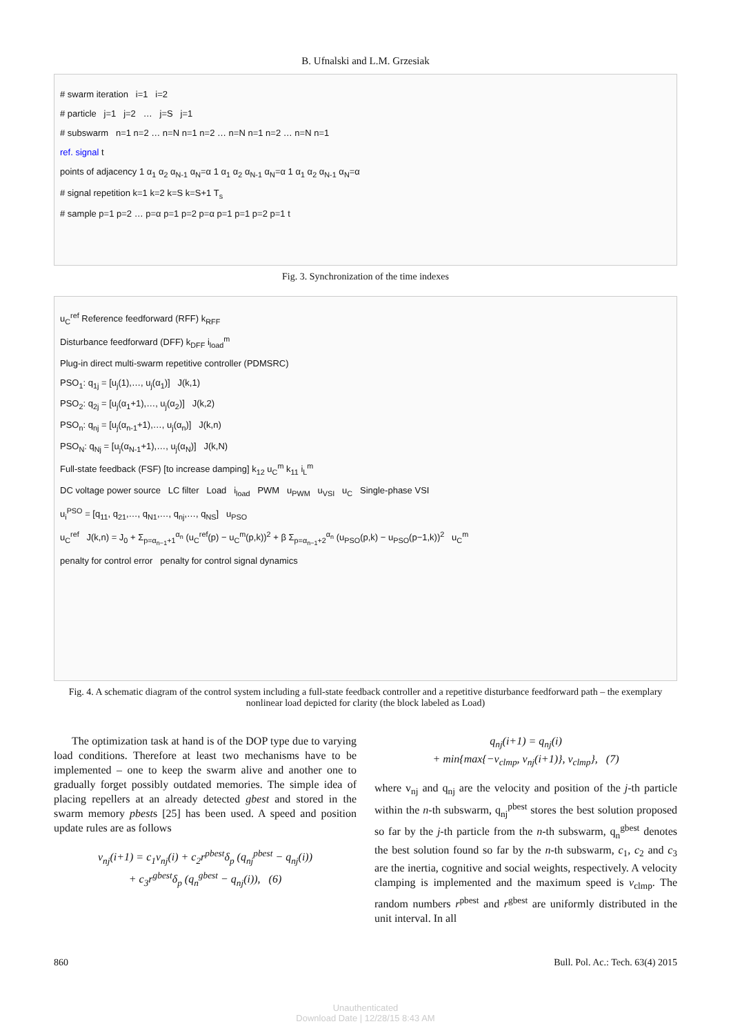B. Ufnalski and L.M. Grzesiak
# swarm iteration i=1 i=2
# particle j=1 j=2 … j=S j=1
# subswarm n=1 n=2 … n=N n=1 n=2 … n=N n=1 n=2 … n=N n=1
ref. signal t
points of adjacency 1 α<sub>1</sub> α<sub>2</sub> α<sub>N-1</sub> α<sub>N</sub>=α 1 α<sub>1</sub> α<sub>2</sub> α<sub>N-1</sub> α<sub>N</sub>=α 1 α<sub>1</sub> α<sub>2</sub> α<sub>N-1</sub> α<sub>N</sub>=α
# signal repetition k=1 k=2 k=S k=S+1 T<sub>s</sub>
# sample p=1 p=2 … p=α p=1 p=2 p=α p=1 p=1 p=2 p=1 t
Fig. 3. Synchronization of the time indexes
u<sub>C</sub><sup>ref</sup> Reference feedforward (RFF) k<sub>RFF</sub>
Disturbance feedforward (DFF) k<sub>DFF</sub> i<sub>load</sub><sup>m</sup>
Plug-in direct multi-swarm repetitive controller (PDMSRC)
PSO<sub>1</sub>: q<sub>1j</sub> = [u<sub>j</sub>(1),…, u<sub>j</sub>(α<sub>1</sub>)] J(k,1)
PSO<sub>2</sub>: q<sub>2j</sub> = [u<sub>j</sub>(α<sub>1</sub>+1),…, u<sub>j</sub>(α<sub>2</sub>)] J(k,2)
PSO<sub>n</sub>: q<sub>nj</sub> = [u<sub>j</sub>(α<sub>n-1</sub>+1),…, u<sub>j</sub>(α<sub>n</sub>)] J(k,n)
PSO<sub>N</sub>: q<sub>Nj</sub> = [u<sub>j</sub>(α<sub>N-1</sub>+1),…, u<sub>j</sub>(α<sub>N</sub>)] J(k,N)
Full-state feedback (FSF) [to increase damping] k<sub>12</sub> u<sub>C</sub><sup>m</sup> k<sub>11</sub> i<sub>L</sub><sup>m</sup>
DC voltage power source LC filter Load i<sub>load</sub> PWM u<sub>PWM</sub> u<sub>VSI</sub> u<sub>C</sub> Single-phase VSI
u<sub>i</sub><sup>PSO</sup> = [q<sub>11</sub>, q<sub>21</sub>,…, q<sub>N1</sub>,…, q<sub>nj</sub>,…, q<sub>NS</sub>] u<sub>PSO</sub>
u<sub>C</sub><sup>ref</sup> J(k,n) = J<sub>0</sub> + Σ<sub>p=α<sub>n−1</sub>+1</sub><sup>α<sub>n</sub></sup> (u<sub>C</sub><sup>ref</sup>(p) − u<sub>C</sub><sup>m</sup>(p,k))<sup>2</sup> + β Σ<sub>p=α<sub>n−1</sub>+2</sub><sup>α<sub>n</sub></sup> (u<sub>PSO</sub>(p,k) − u<sub>PSO</sub>(p−1,k))<sup>2</sup> u<sub>C</sub><sup>m</sup>
penalty for control error penalty for control signal dynamics
Fig. 4. A schematic diagram of the control system including a full-state feedback controller and a repetitive disturbance feedforward path – the exemplary nonlinear load depicted for clarity (the block labeled as Load)
The optimization task at hand is of the DOP type due to varying load conditions. Therefore at least two mechanisms have to be implemented – one to keep the swarm alive and another one to gradually forget possibly outdated memories. The simple idea of placing repellers at an already detected gbest and stored in the swarm memory pbests [25] has been used. A speed and position update rules are as follows
v<sub>nj</sub>(i+1) = c<sub>1</sub>v<sub>nj</sub>(i) + c<sub>2</sub>r<sup>pbest</sup>δ<sub>p</sub> (q<sub>nj</sub><sup>pbest</sup> − q<sub>nj</sub>(i))
+ c<sub>3</sub>r<sup>gbest</sup>δ<sub>p</sub> (q<sub>n</sub><sup>gbest</sup> − q<sub>nj</sub>(i)), (6)
q<sub>nj</sub>(i+1) = q<sub>nj</sub>(i)
+ min{max{−v<sub>clmp</sub>, v<sub>nj</sub>(i+1)}, v<sub>clmp</sub>}, (7)
where v<sub>nj</sub> and q<sub>nj</sub> are the velocity and position of the j-th particle within the n-th subswarm, q<sub>nj</sub><sup>pbest</sup> stores the best solution proposed so far by the j-th particle from the n-th subswarm, q<sub>n</sub><sup>gbest</sup> denotes the best solution found so far by the n-th subswarm, c<sub>1</sub>, c<sub>2</sub> and c<sub>3</sub> are the inertia, cognitive and social weights, respectively. A velocity clamping is implemented and the maximum speed is v<sub>clmp</sub>. The random numbers r<sup>pbest</sup> and r<sup>gbest</sup> are uniformly distributed in the unit interval. In all
860 Bull. Pol. Ac.: Tech. 63(4) 2015
Unauthenticated
Download Date | 12/28/15 8:43 AM